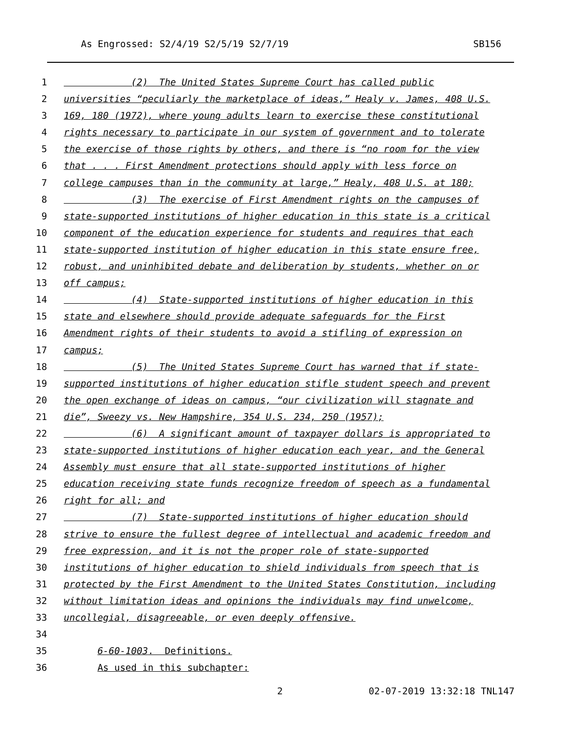As Engrossed: S2/4/19 S2/5/19 S2/7/19 SB156
1 (2) The United States Supreme Court has called public
2 universities “peculiarly the marketplace of ideas,” Healy v. James, 408 U.S.
3 169, 180 (1972), where young adults learn to exercise these constitutional
4 rights necessary to participate in our system of government and to tolerate
5 the exercise of those rights by others, and there is “no room for the view
6 that . . . First Amendment protections should apply with less force on
7 college campuses than in the community at large,” Healy, 408 U.S. at 180;
8 (3) The exercise of First Amendment rights on the campuses of
9 state-supported institutions of higher education in this state is a critical
10 component of the education experience for students and requires that each
11 state-supported institution of higher education in this state ensure free,
12 robust, and uninhibited debate and deliberation by students, whether on or
13 off campus;
14 (4) State-supported institutions of higher education in this
15 state and elsewhere should provide adequate safeguards for the First
16 Amendment rights of their students to avoid a stifling of expression on
17 campus;
18 (5) The United States Supreme Court has warned that if state-
19 supported institutions of higher education stifle student speech and prevent
20 the open exchange of ideas on campus, “our civilization will stagnate and
21 die”, Sweezy vs. New Hampshire, 354 U.S. 234, 250 (1957);
22 (6) A significant amount of taxpayer dollars is appropriated to
23 state-supported institutions of higher education each year, and the General
24 Assembly must ensure that all state-supported institutions of higher
25 education receiving state funds recognize freedom of speech as a fundamental
26 right for all; and
27 (7) State-supported institutions of higher education should
28 strive to ensure the fullest degree of intellectual and academic freedom and
29 free expression, and it is not the proper role of state-supported
30 institutions of higher education to shield individuals from speech that is
31 protected by the First Amendment to the United States Constitution, including
32 without limitation ideas and opinions the individuals may find unwelcome,
33 uncollegial, disagreeable, or even deeply offensive.
34
35 6-60-1003. Definitions.
36 As used in this subchapter:
2 02-07-2019 13:32:18 TNL147